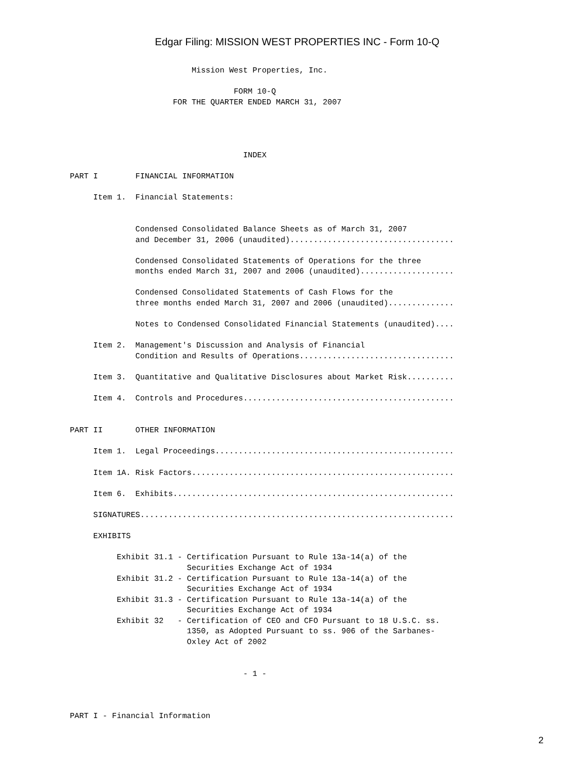Edgar Filing: MISSION WEST PROPERTIES INC - Form 10-Q
                          Mission West Properties, Inc.

                                   FORM 10-Q
                      FOR THE QUARTER ENDED MARCH 31, 2007




                                     INDEX

PART I        FINANCIAL INFORMATION

     Item 1.  Financial Statements:


              Condensed Consolidated Balance Sheets as of March 31, 2007
              and December 31, 2006 (unaudited)...................................

              Condensed Consolidated Statements of Operations for the three
              months ended March 31, 2007 and 2006 (unaudited)....................

              Condensed Consolidated Statements of Cash Flows for the
              three months ended March 31, 2007 and 2006 (unaudited)..............

              Notes to Condensed Consolidated Financial Statements (unaudited)....

     Item 2.  Management's Discussion and Analysis of Financial
              Condition and Results of Operations.................................

     Item 3.  Quantitative and Qualitative Disclosures about Market Risk..........

     Item 4.  Controls and Procedures.............................................


PART II       OTHER INFORMATION

     Item 1.  Legal Proceedings...................................................

     Item 1A. Risk Factors........................................................

     Item 6.  Exhibits............................................................

     SIGNATURES...................................................................

     EXHIBITS

          Exhibit 31.1 - Certification Pursuant to Rule 13a-14(a) of the
                         Securities Exchange Act of 1934
          Exhibit 31.2 - Certification Pursuant to Rule 13a-14(a) of the
                         Securities Exchange Act of 1934
          Exhibit 31.3 - Certification Pursuant to Rule 13a-14(a) of the
                         Securities Exchange Act of 1934
          Exhibit 32   - Certification of CEO and CFO Pursuant to 18 U.S.C. ss.
                         1350, as Adopted Pursuant to ss. 906 of the Sarbanes-
                         Oxley Act of 2002


                                     - 1 -



PART I - Financial Information
2